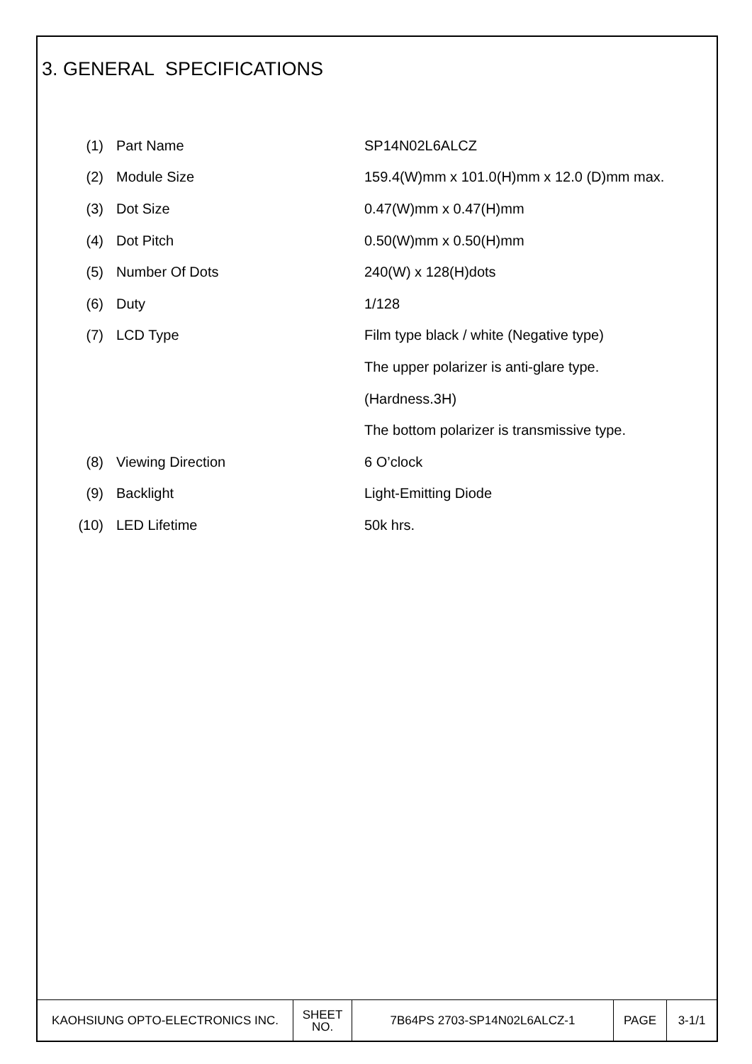3. GENERAL SPECIFICATIONS
| (1) | Part Name | SP14N02L6ALCZ |
| (2) | Module Size | 159.4(W)mm x 101.0(H)mm x 12.0 (D)mm max. |
| (3) | Dot Size | 0.47(W)mm x 0.47(H)mm |
| (4) | Dot Pitch | 0.50(W)mm x 0.50(H)mm |
| (5) | Number Of Dots | 240(W) x 128(H)dots |
| (6) | Duty | 1/128 |
| (7) | LCD Type | Film type black / white (Negative type) |
| | | The upper polarizer is anti-glare type. |
| | | (Hardness.3H) |
| | | The bottom polarizer is transmissive type. |
| (8) | Viewing Direction | 6 O’clock |
| (9) | Backlight | Light-Emitting Diode |
| (10) | LED Lifetime | 50k hrs. |
| KAOHSIUNG OPTO-ELECTRONICS INC. | SHEET NO. | 7B64PS 2703-SP14N02L6ALCZ-1 | PAGE | 3-1/1 |